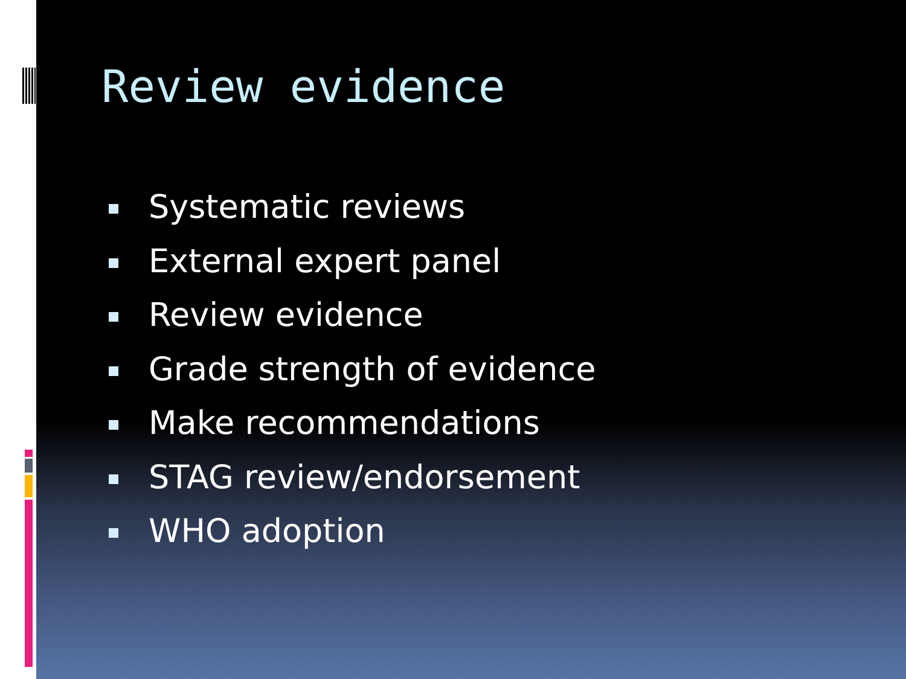Review evidence
Systematic reviews
External expert panel
Review evidence
Grade strength of evidence
Make recommendations
STAG review/endorsement
WHO adoption